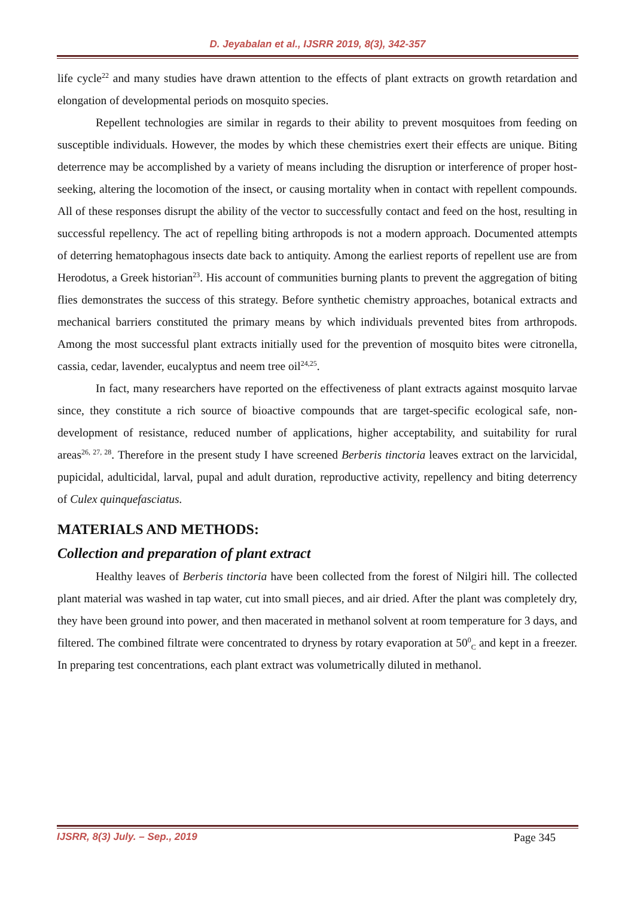D. Jeyabalan et al., IJSRR 2019, 8(3), 342-357
life cycle<sup>22</sup> and many studies have drawn attention to the effects of plant extracts on growth retardation and elongation of developmental periods on mosquito species.
Repellent technologies are similar in regards to their ability to prevent mosquitoes from feeding on susceptible individuals. However, the modes by which these chemistries exert their effects are unique. Biting deterrence may be accomplished by a variety of means including the disruption or interference of proper host-seeking, altering the locomotion of the insect, or causing mortality when in contact with repellent compounds. All of these responses disrupt the ability of the vector to successfully contact and feed on the host, resulting in successful repellency. The act of repelling biting arthropods is not a modern approach. Documented attempts of deterring hematophagous insects date back to antiquity. Among the earliest reports of repellent use are from Herodotus, a Greek historian<sup>23</sup>. His account of communities burning plants to prevent the aggregation of biting flies demonstrates the success of this strategy. Before synthetic chemistry approaches, botanical extracts and mechanical barriers constituted the primary means by which individuals prevented bites from arthropods. Among the most successful plant extracts initially used for the prevention of mosquito bites were citronella, cassia, cedar, lavender, eucalyptus and neem tree oil<sup>24,25</sup>.
In fact, many researchers have reported on the effectiveness of plant extracts against mosquito larvae since, they constitute a rich source of bioactive compounds that are target-specific ecological safe, non-development of resistance, reduced number of applications, higher acceptability, and suitability for rural areas<sup>26, 27, 28</sup>. Therefore in the present study I have screened Berberis tinctoria leaves extract on the larvicidal, pupicidal, adulticidal, larval, pupal and adult duration, reproductive activity, repellency and biting deterrency of Culex quinquefasciatus.
MATERIALS AND METHODS:
Collection and preparation of plant extract
Healthy leaves of Berberis tinctoria have been collected from the forest of Nilgiri hill. The collected plant material was washed in tap water, cut into small pieces, and air dried. After the plant was completely dry, they have been ground into power, and then macerated in methanol solvent at room temperature for 3 days, and filtered. The combined filtrate were concentrated to dryness by rotary evaporation at 50<sup>0</sup><sub>C</sub> and kept in a freezer. In preparing test concentrations, each plant extract was volumetrically diluted in methanol.
IJSRR, 8(3) July. – Sep., 2019 Page 345